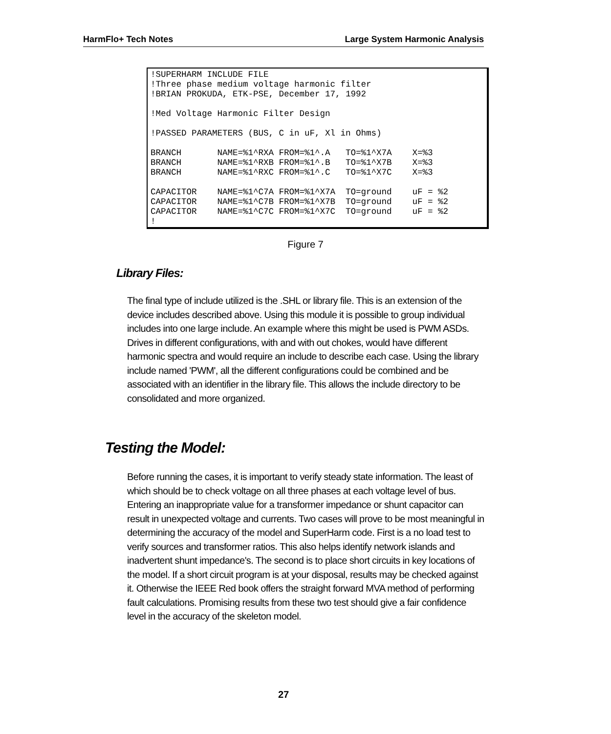HarmFlo+ Tech Notes Large System Harmonic Analysis
!SUPERHARM INCLUDE FILE
!Three phase medium voltage harmonic filter
!BRIAN PROKUDA, ETK-PSE, December 17, 1992

!Med Voltage Harmonic Filter Design

!PASSED PARAMETERS (BUS, C in uF, Xl in Ohms)

BRANCH       NAME=%1^RXA FROM=%1^.A   TO=%1^X7A    X=%3
BRANCH       NAME=%1^RXB FROM=%1^.B   TO=%1^X7B    X=%3
BRANCH       NAME=%1^RXC FROM=%1^.C   TO=%1^X7C    X=%3

CAPACITOR    NAME=%1^C7A FROM=%1^X7A  TO=ground    uF = %2
CAPACITOR    NAME=%1^C7B FROM=%1^X7B  TO=ground    uF = %2
CAPACITOR    NAME=%1^C7C FROM=%1^X7C  TO=ground    uF = %2
!
Figure 7
Library Files:
The final type of include utilized is the .SHL or library file. This is an extension of the device includes described above. Using this module it is possible to group individual includes into one large include. An example where this might be used is PWM ASDs. Drives in different configurations, with and with out chokes, would have different harmonic spectra and would require an include to describe each case. Using the library include named 'PWM', all the different configurations could be combined and be associated with an identifier in the library file. This allows the include directory to be consolidated and more organized.
Testing the Model:
Before running the cases, it is important to verify steady state information. The least of which should be to check voltage on all three phases at each voltage level of bus. Entering an inappropriate value for a transformer impedance or shunt capacitor can result in unexpected voltage and currents. Two cases will prove to be most meaningful in determining the accuracy of the model and SuperHarm code. First is a no load test to verify sources and transformer ratios. This also helps identify network islands and inadvertent shunt impedance's. The second is to place short circuits in key locations of the model. If a short circuit program is at your disposal, results may be checked against it. Otherwise the IEEE Red book offers the straight forward MVA method of performing fault calculations. Promising results from these two test should give a fair confidence level in the accuracy of the skeleton model.
27